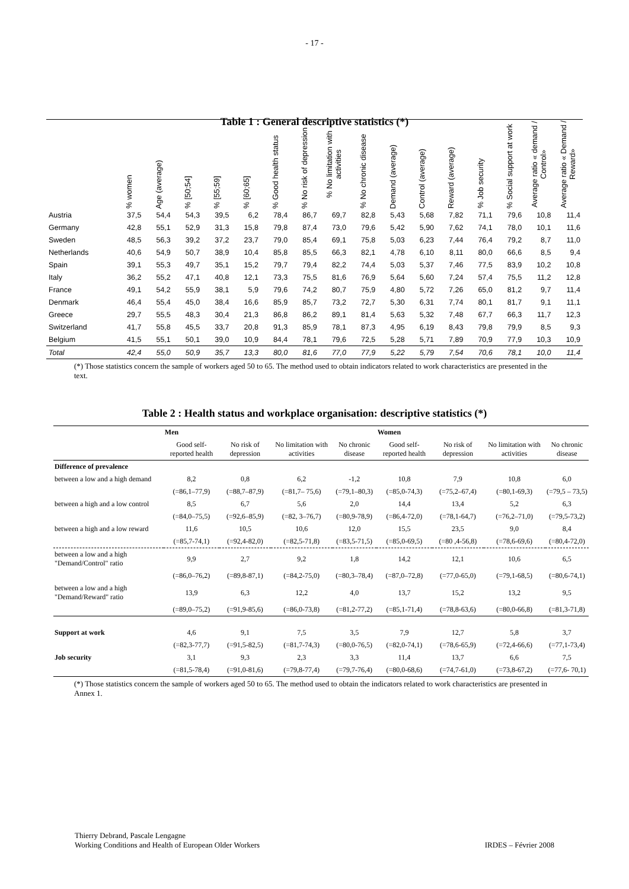- 17 -
Table 1 : General descriptive statistics (*)
| | % women | Age (average) | % [50;54] | % [55;59] | % [60;65] | % Good health status | % No risk of depression | % No limitation with activities | % No chronic disease | Demand (average) | Control (average) | Reward (average) | % Job security | % Social support at work | Average ratio « demand / Control» | Average ratio « Demand / Reward» |
| --- | --- | --- | --- | --- | --- | --- | --- | --- | --- | --- | --- | --- | --- | --- | --- | --- |
| Austria | 37,5 | 54,4 | 54,3 | 39,5 | 6,2 | 78,4 | 86,7 | 69,7 | 82,8 | 5,43 | 5,68 | 7,82 | 71,1 | 79,6 | 10,8 | 11,4 |
| Germany | 42,8 | 55,1 | 52,9 | 31,3 | 15,8 | 79,8 | 87,4 | 73,0 | 79,6 | 5,42 | 5,90 | 7,62 | 74,1 | 78,0 | 10,1 | 11,6 |
| Sweden | 48,5 | 56,3 | 39,2 | 37,2 | 23,7 | 79,0 | 85,4 | 69,1 | 75,8 | 5,03 | 6,23 | 7,44 | 76,4 | 79,2 | 8,7 | 11,0 |
| Netherlands | 40,6 | 54,9 | 50,7 | 38,9 | 10,4 | 85,8 | 85,5 | 66,3 | 82,1 | 4,78 | 6,10 | 8,11 | 80,0 | 66,6 | 8,5 | 9,4 |
| Spain | 39,1 | 55,3 | 49,7 | 35,1 | 15,2 | 79,7 | 79,4 | 82,2 | 74,4 | 5,03 | 5,37 | 7,46 | 77,5 | 83,9 | 10,2 | 10,8 |
| Italy | 36,2 | 55,2 | 47,1 | 40,8 | 12,1 | 73,3 | 75,5 | 81,6 | 76,9 | 5,64 | 5,60 | 7,24 | 57,4 | 75,5 | 11,2 | 12,8 |
| France | 49,1 | 54,2 | 55,9 | 38,1 | 5,9 | 79,6 | 74,2 | 80,7 | 75,9 | 4,80 | 5,72 | 7,26 | 65,0 | 81,2 | 9,7 | 11,4 |
| Denmark | 46,4 | 55,4 | 45,0 | 38,4 | 16,6 | 85,9 | 85,7 | 73,2 | 72,7 | 5,30 | 6,31 | 7,74 | 80,1 | 81,7 | 9,1 | 11,1 |
| Greece | 29,7 | 55,5 | 48,3 | 30,4 | 21,3 | 86,8 | 86,2 | 89,1 | 81,4 | 5,63 | 5,32 | 7,48 | 67,7 | 66,3 | 11,7 | 12,3 |
| Switzerland | 41,7 | 55,8 | 45,5 | 33,7 | 20,8 | 91,3 | 85,9 | 78,1 | 87,3 | 4,95 | 6,19 | 8,43 | 79,8 | 79,9 | 8,5 | 9,3 |
| Belgium | 41,5 | 55,1 | 50,1 | 39,0 | 10,9 | 84,4 | 78,1 | 79,6 | 72,5 | 5,28 | 5,71 | 7,89 | 70,9 | 77,9 | 10,3 | 10,9 |
| Total | 42,4 | 55,0 | 50,9 | 35,7 | 13,3 | 80,0 | 81,6 | 77,0 | 77,9 | 5,22 | 5,79 | 7,54 | 70,6 | 78,1 | 10,0 | 11,4 |
(*) Those statistics concern the sample of workers aged 50 to 65. The method used to obtain indicators related to work characteristics are presented in the text.
Table 2 : Health status and workplace organisation: descriptive statistics (*)
| | Men | | | | Women | | | |
| --- | --- | --- | --- | --- | --- | --- | --- | --- |
| | Good self-reported health | No risk of depression | No limitation with activities | No chronic disease | Good self-reported health | No risk of depression | No limitation with activities | No chronic disease |
| Difference of prevalence | | | | | | | | |
| between a low and a high demand | 8,2 | 0,8 | 6,2 | -1,2 | 10,8 | 7,9 | 10,8 | 6,0 |
| | (=86,1–77,9) | (=88,7–87,9) | (=81,7– 75,6) | (=79,1–80,3) | (=85,0-74,3) | (=75,2–67,4) | (=80,1-69,3) | (=79,5 – 73,5) |
| between a high and a low control | 8,5 | 6,7 | 5,6 | 2,0 | 14,4 | 13,4 | 5,2 | 6,3 |
| | (=84,0–75,5) | (=92,6–85,9) | (=82, 3–76,7) | (=80,9-78,9) | (=86,4-72,0) | (=78,1-64,7) | (=76,2–71,0) | (=79,5-73,2) |
| between a high and a low reward | 11,6 | 10,5 | 10,6 | 12,0 | 15,5 | 23,5 | 9,0 | 8,4 |
| | (=85,7-74,1) | (=92,4-82,0) | (=82,5-71,8) | (=83,5-71,5) | (=85,0-69,5) | (=80 ,4-56,8) | (=78,6-69,6) | (=80,4-72,0) |
| between a low and a high "Demand/Control" ratio | 9,9 | 2,7 | 9,2 | 1,8 | 14,2 | 12,1 | 10,6 | 6,5 |
| | (=86,0–76,2) | (=89,8-87,1) | (=84,2-75,0) | (=80,3–78,4) | (=87,0–72,8) | (=77,0-65,0) | (=79,1-68,5) | (=80,6-74,1) |
| between a low and a high "Demand/Reward" ratio | 13,9 | 6,3 | 12,2 | 4,0 | 13,7 | 15,2 | 13,2 | 9,5 |
| | (=89,0–75,2) | (=91,9-85,6) | (=86,0-73,8) | (=81,2-77,2) | (=85,1-71,4) | (=78,8-63,6) | (=80,0-66,8) | (=81,3-71,8) |
| Support at work | 4,6 | 9,1 | 7,5 | 3,5 | 7,9 | 12,7 | 5,8 | 3,7 |
| | (=82,3-77,7) | (=91,5-82,5) | (=81,7-74,3) | (=80,0-76,5) | (=82,0-74,1) | (=78,6-65,9) | (=72,4-66,6) | (=77,1-73,4) |
| Job security | 3,1 | 9,3 | 2,3 | 3,3 | 11,4 | 13,7 | 6,6 | 7,5 |
| | (=81,5-78,4) | (=91,0-81,6) | (=79,8-77,4) | (=79,7-76,4) | (=80,0-68,6) | (=74,7-61,0) | (=73,8-67,2) | (=77,6- 70,1) |
(*) Those statistics concern the sample of workers aged 50 to 65. The method used to obtain the indicators related to work characteristics are presented in Annex 1.
Thierry Debrand, Pascale Lengagne
Working Conditions and Health of European Older Workers
IRDES – Février 2008